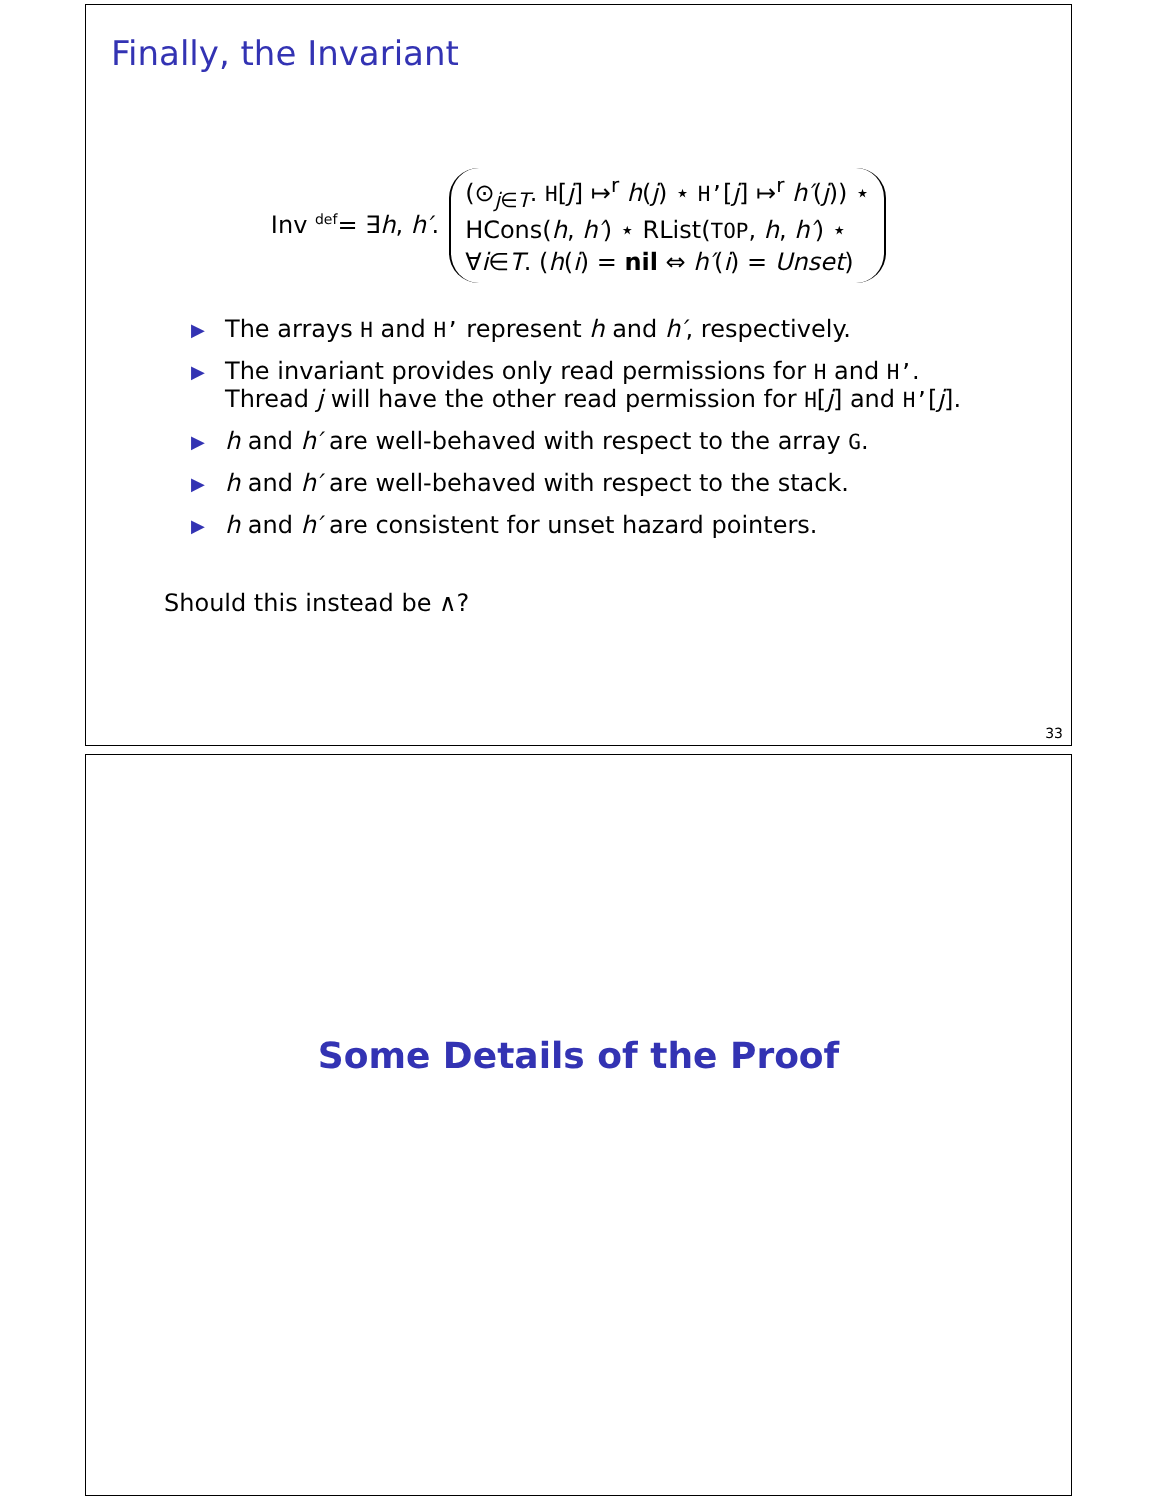Finally, the Invariant
Inv <sup>def</sup>= ∃h, h′.
(⊙<sub>j∈T</sub>. H[j] ↦<sup>r</sup> h(j) ⋆ H’[j] ↦<sup>r</sup> h′(j)) ⋆
HCons(h, h′) ⋆ RList(TOP, h, h′) ⋆
∀i∈T. (h(i) = nil ⇔ h′(i) = Unset)
▶ The arrays H and H’ represent h and h′, respectively.
▶ The invariant provides only read permissions for H and H’.
Thread j will have the other read permission for H[j] and H’[j].
▶ h and h′ are well-behaved with respect to the array G.
▶ h and h′ are well-behaved with respect to the stack.
▶ h and h′ are consistent for unset hazard pointers.
Should this instead be ∧?
33
Some Details of the Proof